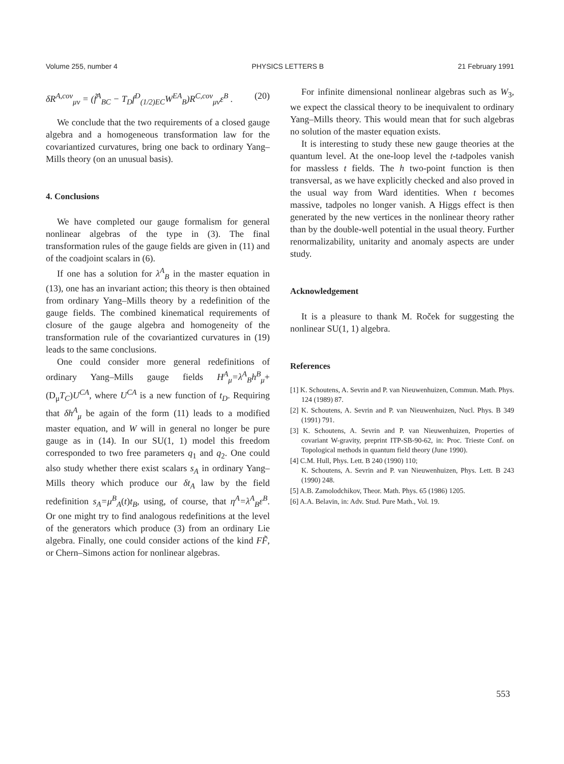Volume 255, number 4 PHYSICS LETTERS B 21 February 1991
δR<sup>A,cov</sup><sub>μν</sub> = (f̃<sup>A</sup><sub>BC</sub> − T<sub>D</sub>f<sup>D</sup><sub>(1/2)EC</sub>W<sup>EA</sup><sub>B</sub>)R<sup>C,cov</sup><sub>μν</sub>ε<sup>B</sup> . (20)
We conclude that the two requirements of a closed gauge algebra and a homogeneous transformation law for the covariantized curvatures, bring one back to ordinary Yang–Mills theory (on an unusual basis).
4. Conclusions
We have completed our gauge formalism for general nonlinear algebras of the type in (3). The final transformation rules of the gauge fields are given in (11) and of the coadjoint scalars in (6).
If one has a solution for λ<sup>A</sup><sub>B</sub> in the master equation in (13), one has an invariant action; this theory is then obtained from ordinary Yang–Mills theory by a redefinition of the gauge fields. The combined kinematical requirements of closure of the gauge algebra and homogeneity of the transformation rule of the covariantized curvatures in (19) leads to the same conclusions.
One could consider more general redefinitions of ordinary Yang–Mills gauge fields H<sup>A</sup><sub>μ</sub>=λ<sup>A</sup><sub>B</sub>h<sup>B</sup><sub>μ</sub>+ (D<sub>μ</sub>T<sub>C</sub>)U<sup>CA</sup>, where U<sup>CA</sup> is a new function of t<sub>D</sub>. Requiring that δh<sup>A</sup><sub>μ</sub> be again of the form (11) leads to a modified master equation, and W will in general no longer be pure gauge as in (14). In our SU(1, 1) model this freedom corresponded to two free parameters q<sub>1</sub> and q<sub>2</sub>. One could also study whether there exist scalars s<sub>A</sub> in ordinary Yang–Mills theory which produce our δt<sub>A</sub> law by the field redefinition s<sub>A</sub>=μ<sup>B</sup><sub>A</sub>(t)t<sub>B</sub>, using, of course, that η<sup>A</sup>=λ<sup>A</sup><sub>B</sub>ε<sup>B</sup>. Or one might try to find analogous redefinitions at the level of the generators which produce (3) from an ordinary Lie algebra. Finally, one could consider actions of the kind FF̃, or Chern–Simons action for nonlinear algebras.
For infinite dimensional nonlinear algebras such as W<sub>3</sub>, we expect the classical theory to be inequivalent to ordinary Yang–Mills theory. This would mean that for such algebras no solution of the master equation exists.
It is interesting to study these new gauge theories at the quantum level. At the one-loop level the t-tadpoles vanish for massless t fields. The h two-point function is then transversal, as we have explicitly checked and also proved in the usual way from Ward identities. When t becomes massive, tadpoles no longer vanish. A Higgs effect is then generated by the new vertices in the nonlinear theory rather than by the double-well potential in the usual theory. Further renormalizability, unitarity and anomaly aspects are under study.
Acknowledgement
It is a pleasure to thank M. Roček for suggesting the nonlinear SU(1, 1) algebra.
References
[1] K. Schoutens, A. Sevrin and P. van Nieuwenhuizen, Commun. Math. Phys. 124 (1989) 87.
[2] K. Schoutens, A. Sevrin and P. van Nieuwenhuizen, Nucl. Phys. B 349 (1991) 791.
[3] K. Schoutens, A. Sevrin and P. van Nieuwenhuizen, Properties of covariant W-gravity, preprint ITP-SB-90-62, in: Proc. Trieste Conf. on Topological methods in quantum field theory (June 1990).
[4] C.M. Hull, Phys. Lett. B 240 (1990) 110;
K. Schoutens, A. Sevrin and P. van Nieuwenhuizen, Phys. Lett. B 243 (1990) 248.
[5] A.B. Zamolodchikov, Theor. Math. Phys. 65 (1986) 1205.
[6] A.A. Belavin, in: Adv. Stud. Pure Math., Vol. 19.
553